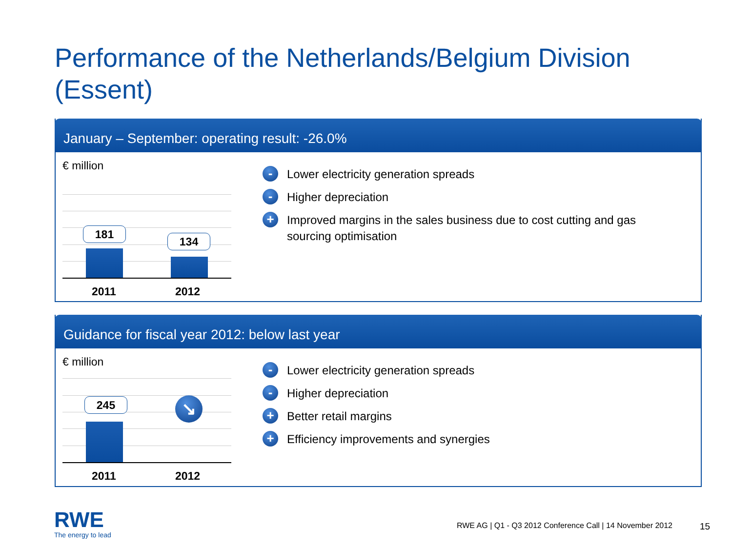Performance of the Netherlands/Belgium Division
(Essent)
January – September: operating result: -26.0%
€ million
181
134
2011 2012
- Lower electricity generation spreads
- Higher depreciation
+ Improved margins in the sales business due to cost cutting and gas
sourcing optimisation
Guidance for fiscal year 2012: below last year
€ million
245 ↘
2011 2012
- Lower electricity generation spreads
- Higher depreciation
+ Better retail margins
+ Efficiency improvements and synergies
RWE
The energy to lead
RWE AG | Q1 - Q3 2012 Conference Call | 14 November 2012
15